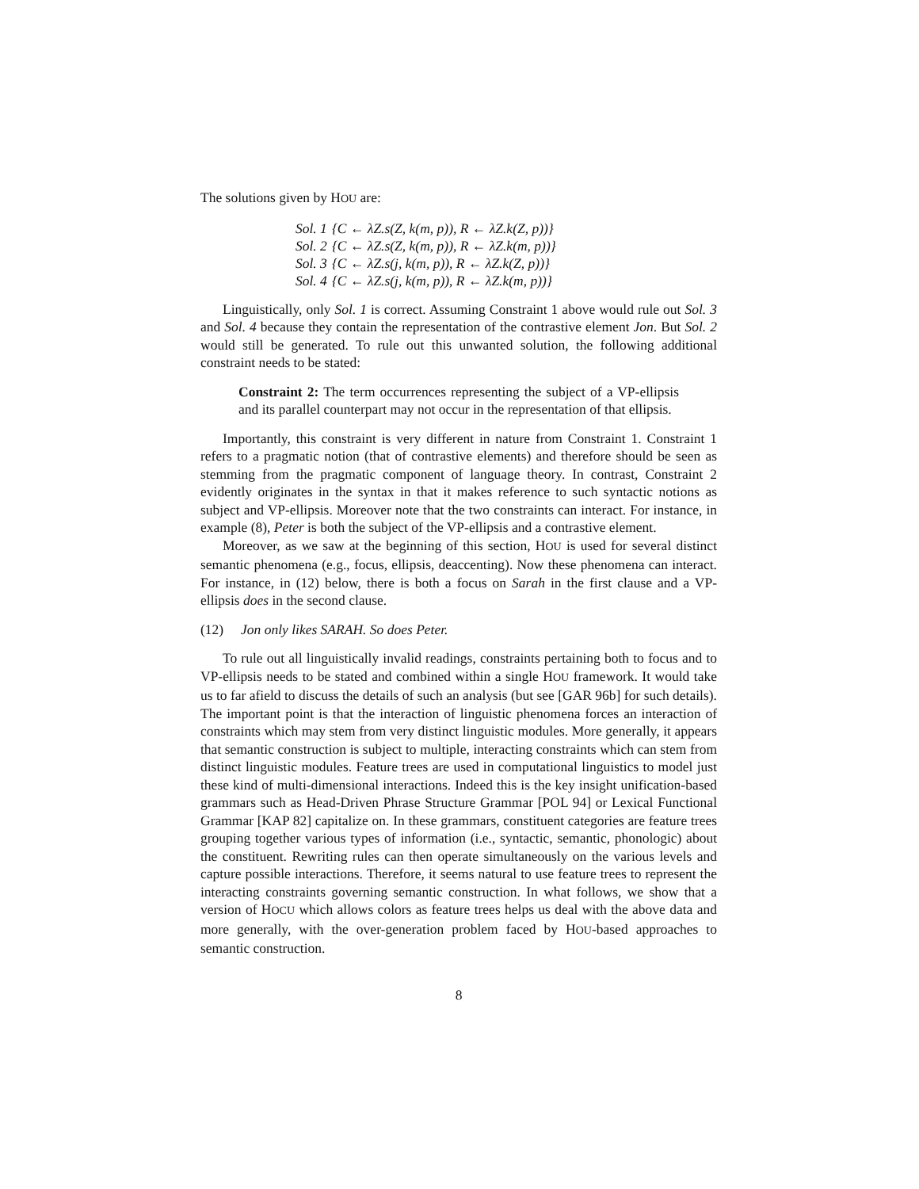The solutions given by HOU are:
| Sol. 1 | {C ← λZ.s(Z, k(m, p)), R ← λZ.k(Z, p))} |
| Sol. 2 | {C ← λZ.s(Z, k(m, p)), R ← λZ.k(m, p))} |
| Sol. 3 | {C ← λZ.s(j, k(m, p)), R ← λZ.k(Z, p))} |
| Sol. 4 | {C ← λZ.s(j, k(m, p)), R ← λZ.k(m, p))} |
Linguistically, only Sol. 1 is correct. Assuming Constraint 1 above would rule out Sol. 3 and Sol. 4 because they contain the representation of the contrastive element Jon. But Sol. 2 would still be generated. To rule out this unwanted solution, the following additional constraint needs to be stated:
Constraint 2: The term occurrences representing the subject of a VP-ellipsis and its parallel counterpart may not occur in the representation of that ellipsis.
Importantly, this constraint is very different in nature from Constraint 1. Constraint 1 refers to a pragmatic notion (that of contrastive elements) and therefore should be seen as stemming from the pragmatic component of language theory. In contrast, Constraint 2 evidently originates in the syntax in that it makes reference to such syntactic notions as subject and VP-ellipsis. Moreover note that the two constraints can interact. For instance, in example (8), Peter is both the subject of the VP-ellipsis and a contrastive element.
Moreover, as we saw at the beginning of this section, HOU is used for several distinct semantic phenomena (e.g., focus, ellipsis, deaccenting). Now these phenomena can interact. For instance, in (12) below, there is both a focus on Sarah in the first clause and a VP-ellipsis does in the second clause.
(12) Jon only likes SARAH. So does Peter.
To rule out all linguistically invalid readings, constraints pertaining both to focus and to VP-ellipsis needs to be stated and combined within a single HOU framework. It would take us to far afield to discuss the details of such an analysis (but see [GAR 96b] for such details). The important point is that the interaction of linguistic phenomena forces an interaction of constraints which may stem from very distinct linguistic modules. More generally, it appears that semantic construction is subject to multiple, interacting constraints which can stem from distinct linguistic modules. Feature trees are used in computational linguistics to model just these kind of multi-dimensional interactions. Indeed this is the key insight unification-based grammars such as Head-Driven Phrase Structure Grammar [POL 94] or Lexical Functional Grammar [KAP 82] capitalize on. In these grammars, constituent categories are feature trees grouping together various types of information (i.e., syntactic, semantic, phonologic) about the constituent. Rewriting rules can then operate simultaneously on the various levels and capture possible interactions. Therefore, it seems natural to use feature trees to represent the interacting constraints governing semantic construction. In what follows, we show that a version of HOCU which allows colors as feature trees helps us deal with the above data and more generally, with the over-generation problem faced by HOU-based approaches to semantic construction.
8